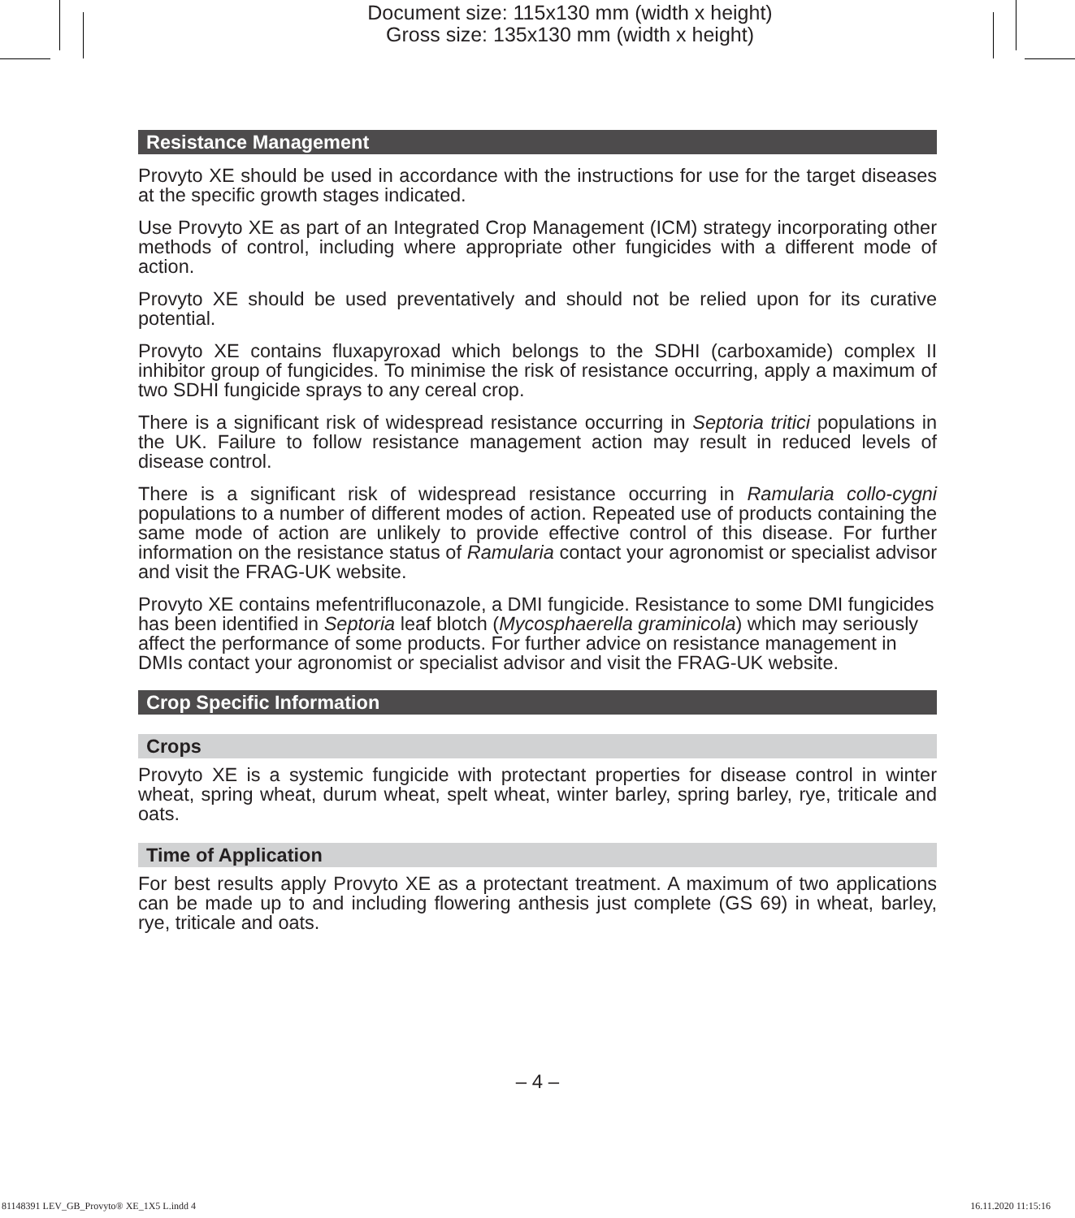Document size: 115x130 mm (width x height)
Gross size: 135x130 mm (width x height)
Resistance Management
Provyto XE should be used in accordance with the instructions for use for the target diseases at the specific growth stages indicated.
Use Provyto XE as part of an Integrated Crop Management (ICM) strategy incorporating other methods of control, including where appropriate other fungicides with a different mode of action.
Provyto XE should be used preventatively and should not be relied upon for its curative potential.
Provyto XE contains fluxapyroxad which belongs to the SDHI (carboxamide) complex II inhibitor group of fungicides. To minimise the risk of resistance occurring, apply a maximum of two SDHI fungicide sprays to any cereal crop.
There is a significant risk of widespread resistance occurring in Septoria tritici populations in the UK. Failure to follow resistance management action may result in reduced levels of disease control.
There is a significant risk of widespread resistance occurring in Ramularia collo-cygni populations to a number of different modes of action. Repeated use of products containing the same mode of action are unlikely to provide effective control of this disease. For further information on the resistance status of Ramularia contact your agronomist or specialist advisor and visit the FRAG-UK website.
Provyto XE contains mefentrifluconazole, a DMI fungicide. Resistance to some DMI fungicides has been identified in Septoria leaf blotch (Mycosphaerella graminicola) which may seriously affect the performance of some products. For further advice on resistance management in DMIs contact your agronomist or specialist advisor and visit the FRAG-UK website.
Crop Specific Information
Crops
Provyto XE is a systemic fungicide with protectant properties for disease control in winter wheat, spring wheat, durum wheat, spelt wheat, winter barley, spring barley, rye, triticale and oats.
Time of Application
For best results apply Provyto XE as a protectant treatment. A maximum of two applications can be made up to and including flowering anthesis just complete (GS 69) in wheat, barley, rye, triticale and oats.
– 4 –
81148391 LEV_GB_Provyto® XE_1X5 L.indd 4 16.11.2020 11:15:16